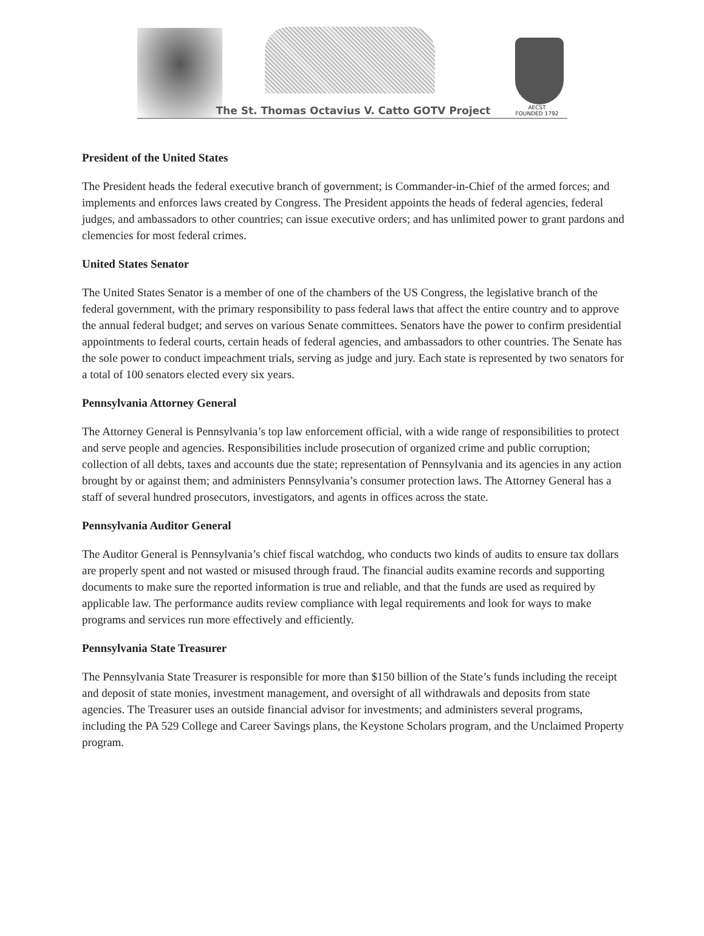The St. Thomas Octavius V. Catto GOTV Project
AECST
FOUNDED 1792
President of the United States
The President heads the federal executive branch of government; is Commander-in-Chief of the armed forces; and implements and enforces laws created by Congress. The President appoints the heads of federal agencies, federal judges, and ambassadors to other countries; can issue executive orders; and has unlimited power to grant pardons and clemencies for most federal crimes.
United States Senator
The United States Senator is a member of one of the chambers of the US Congress, the legislative branch of the federal government, with the primary responsibility to pass federal laws that affect the entire country and to approve the annual federal budget; and serves on various Senate committees. Senators have the power to confirm presidential appointments to federal courts, certain heads of federal agencies, and ambassadors to other countries. The Senate has the sole power to conduct impeachment trials, serving as judge and jury. Each state is represented by two senators for a total of 100 senators elected every six years.
Pennsylvania Attorney General
The Attorney General is Pennsylvania’s top law enforcement official, with a wide range of responsibilities to protect and serve people and agencies. Responsibilities include prosecution of organized crime and public corruption; collection of all debts, taxes and accounts due the state; representation of Pennsylvania and its agencies in any action brought by or against them; and administers Pennsylvania’s consumer protection laws. The Attorney General has a staff of several hundred prosecutors, investigators, and agents in offices across the state.
Pennsylvania Auditor General
The Auditor General is Pennsylvania’s chief fiscal watchdog, who conducts two kinds of audits to ensure tax dollars are properly spent and not wasted or misused through fraud. The financial audits examine records and supporting documents to make sure the reported information is true and reliable, and that the funds are used as required by applicable law. The performance audits review compliance with legal requirements and look for ways to make programs and services run more effectively and efficiently.
Pennsylvania State Treasurer
The Pennsylvania State Treasurer is responsible for more than $150 billion of the State’s funds including the receipt and deposit of state monies, investment management, and oversight of all withdrawals and deposits from state agencies. The Treasurer uses an outside financial advisor for investments; and administers several programs, including the PA 529 College and Career Savings plans, the Keystone Scholars program, and the Unclaimed Property program.